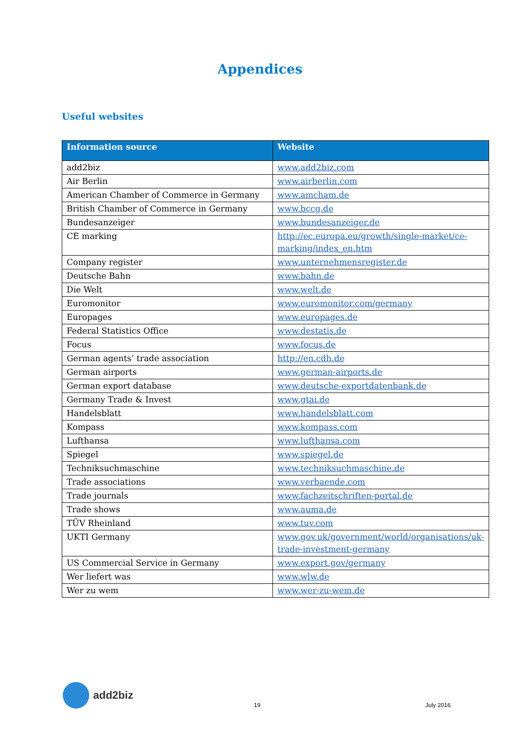Appendices
Useful websites
| Information source | Website |
| --- | --- |
| add2biz | www.add2biz.com |
| Air Berlin | www.airberlin.com |
| American Chamber of Commerce in Germany | www.amcham.de |
| British Chamber of Commerce in Germany | www.bccg.de |
| Bundesanzeiger | www.bundesanzeiger.de |
| CE marking | http://ec.europa.eu/growth/single-market/ce-marking/index_en.htm |
| Company register | www.unternehmensregister.de |
| Deutsche Bahn | www.bahn.de |
| Die Welt | www.welt.de |
| Euromonitor | www.euromonitor.com/germany |
| Europages | www.europages.de |
| Federal Statistics Office | www.destatis.de |
| Focus | www.focus.de |
| German agents’ trade association | http://en.cdh.de |
| German airports | www.german-airports.de |
| German export database | www.deutsche-exportdatenbank.de |
| Germany Trade & Invest | www.gtai.de |
| Handelsblatt | www.handelsblatt.com |
| Kompass | www.kompass.com |
| Lufthansa | www.lufthansa.com |
| Spiegel | www.spiegel.de |
| Techniksuchmaschine | www.techniksuchmaschine.de |
| Trade associations | www.verbaende.com |
| Trade journals | www.fachzeitschriften-portal.de |
| Trade shows | www.auma.de |
| TÜV Rheinland | www.tuv.com |
| UKTI Germany | www.gov.uk/government/world/organisations/uk-trade-investment-germany |
| US Commercial Service in Germany | www.export.gov/germany |
| Wer liefert was | www.wlw.de |
| Wer zu wem | www.wer-zu-wem.de |
add2biz
19
July 2016